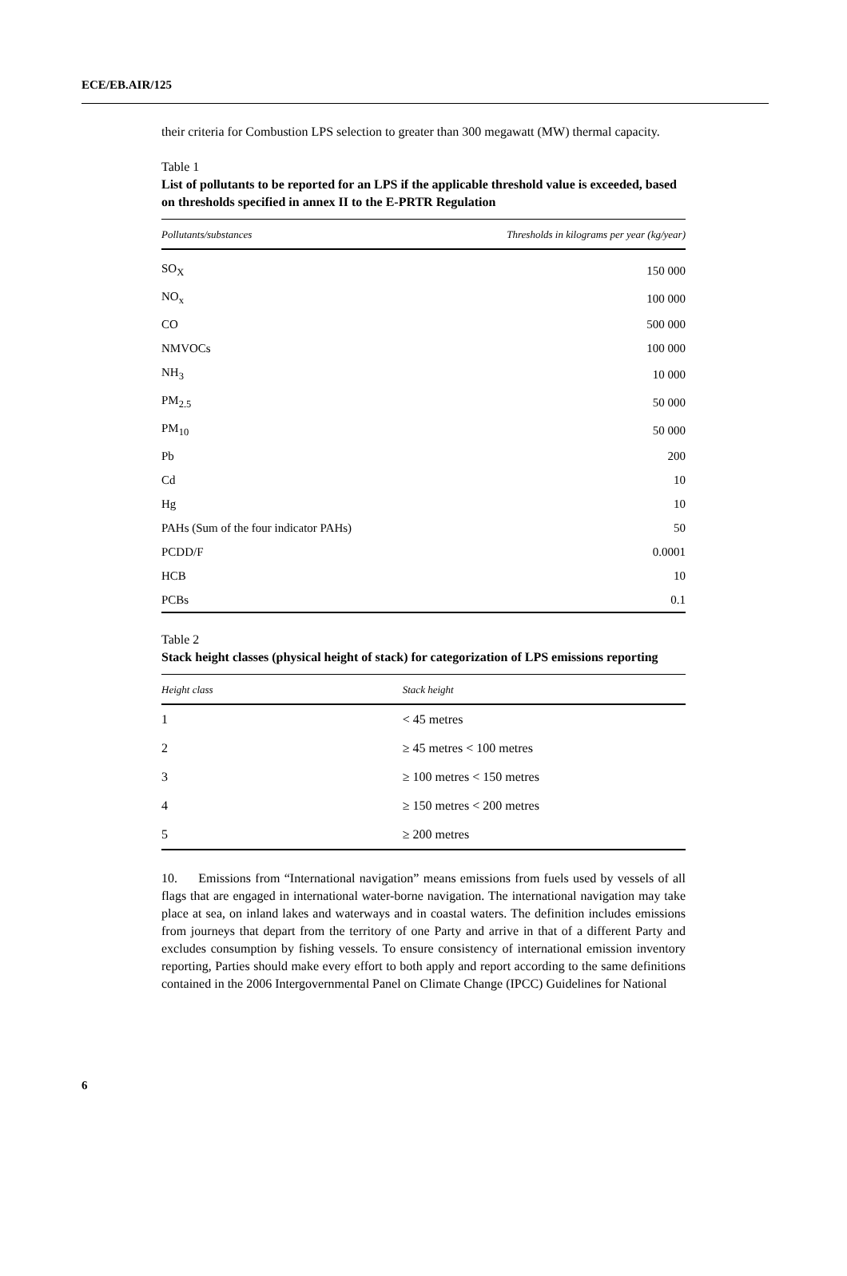ECE/EB.AIR/125
their criteria for Combustion LPS selection to greater than 300 megawatt (MW) thermal capacity.
Table 1
List of pollutants to be reported for an LPS if the applicable threshold value is exceeded, based on thresholds specified in annex II to the E-PRTR Regulation
| Pollutants/substances | Thresholds in kilograms per year (kg/year) |
| --- | --- |
| SO<sub>X</sub> | 150 000 |
| NO<sub>x</sub> | 100 000 |
| CO | 500 000 |
| NMVOCs | 100 000 |
| NH<sub>3</sub> | 10 000 |
| PM<sub>2.5</sub> | 50 000 |
| PM<sub>10</sub> | 50 000 |
| Pb | 200 |
| Cd | 10 |
| Hg | 10 |
| PAHs (Sum of the four indicator PAHs) | 50 |
| PCDD/F | 0.0001 |
| HCB | 10 |
| PCBs | 0.1 |
Table 2
Stack height classes (physical height of stack) for categorization of LPS emissions reporting
| Height class | Stack height |
| --- | --- |
| 1 | < 45 metres |
| 2 | ≥ 45 metres < 100 metres |
| 3 | ≥ 100 metres < 150 metres |
| 4 | ≥ 150 metres < 200 metres |
| 5 | ≥ 200 metres |
10. Emissions from “International navigation” means emissions from fuels used by vessels of all flags that are engaged in international water-borne navigation. The international navigation may take place at sea, on inland lakes and waterways and in coastal waters. The definition includes emissions from journeys that depart from the territory of one Party and arrive in that of a different Party and excludes consumption by fishing vessels. To ensure consistency of international emission inventory reporting, Parties should make every effort to both apply and report according to the same definitions contained in the 2006 Intergovernmental Panel on Climate Change (IPCC) Guidelines for National
6